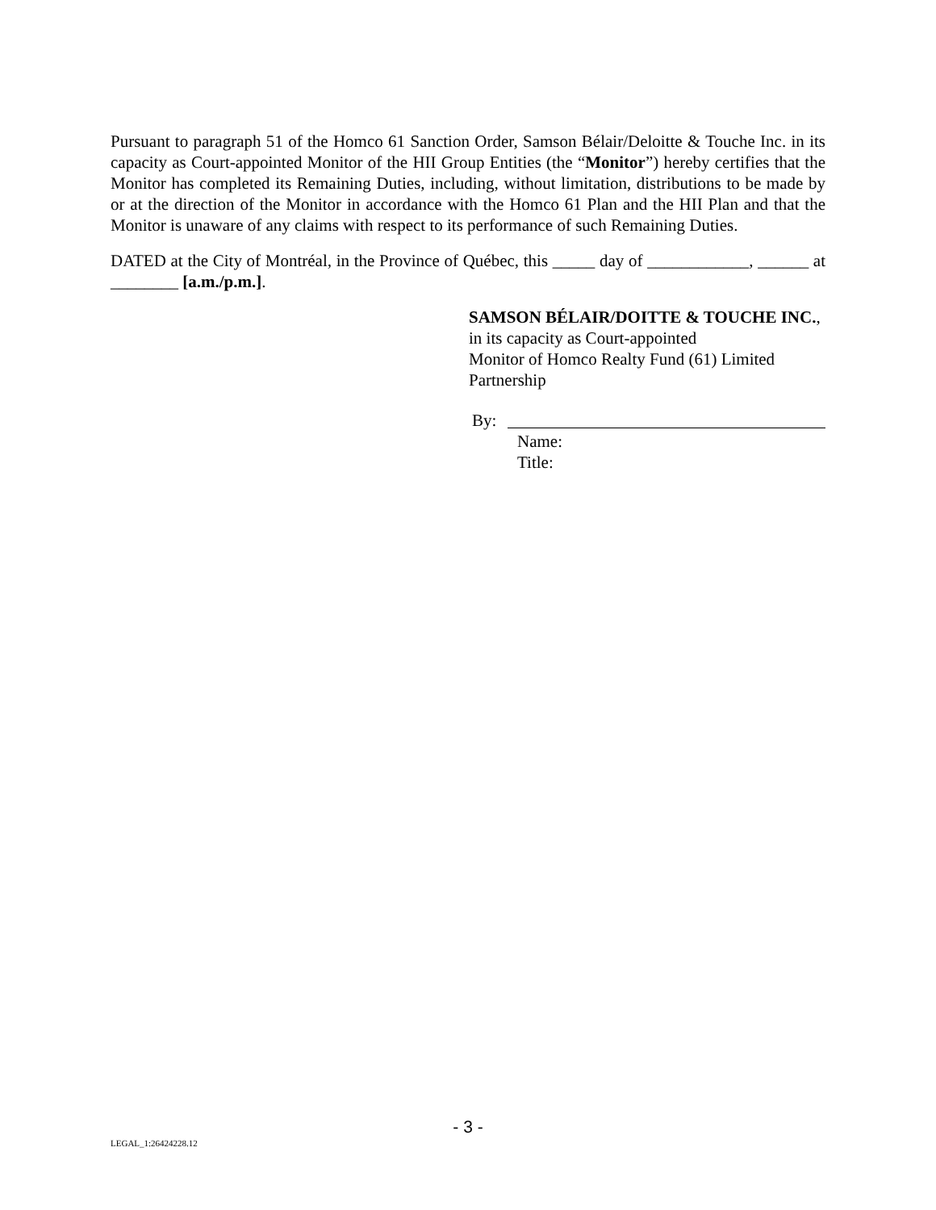Pursuant to paragraph 51 of the Homco 61 Sanction Order, Samson Bélair/Deloitte & Touche Inc. in its capacity as Court-appointed Monitor of the HII Group Entities (the “Monitor”) hereby certifies that the Monitor has completed its Remaining Duties, including, without limitation, distributions to be made by or at the direction of the Monitor in accordance with the Homco 61 Plan and the HII Plan and that the Monitor is unaware of any claims with respect to its performance of such Remaining Duties.
DATED at the City of Montréal, in the Province of Québec, this _____ day of ____________, ______ at ________ [a.m./p.m.].
SAMSON BÉLAIR/DOITTE & TOUCHE INC., in its capacity as Court-appointed
Monitor of Homco Realty Fund (61) Limited
Partnership
By:
Name:
Title:
- 3 -
LEGAL_1:26424228.12